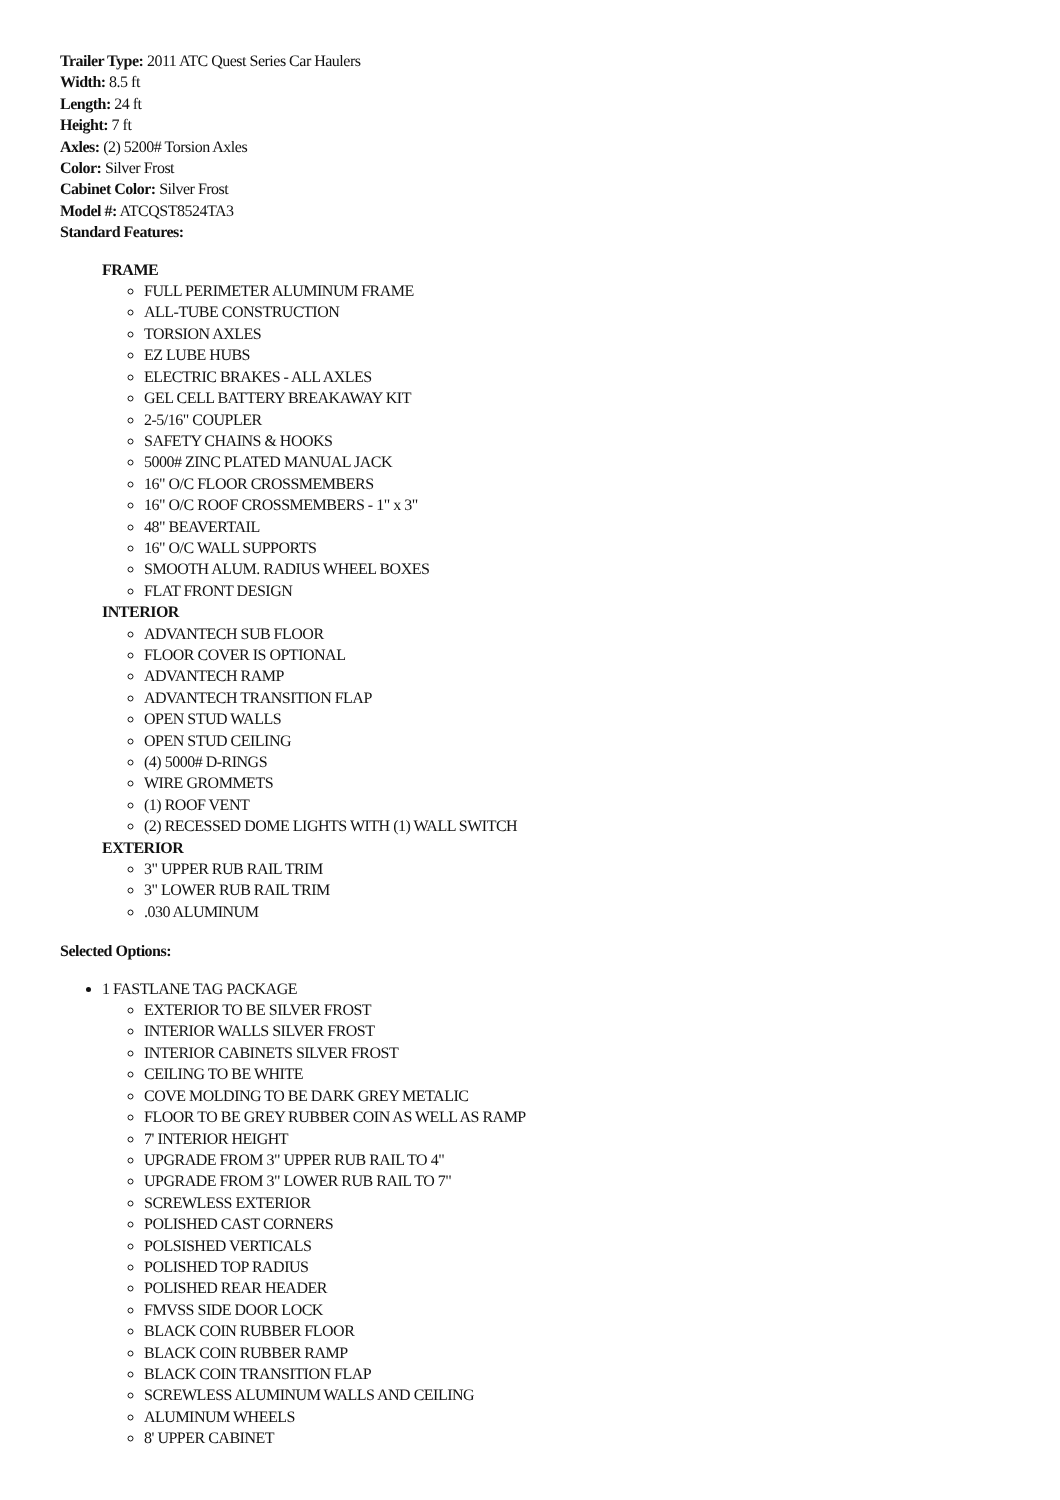Trailer Type: 2011 ATC Quest Series Car Haulers
Width: 8.5 ft
Length: 24 ft
Height: 7 ft
Axles: (2) 5200# Torsion Axles
Color: Silver Frost
Cabinet Color: Silver Frost
Model #: ATCQST8524TA3
Standard Features:
FRAME
FULL PERIMETER ALUMINUM FRAME
ALL-TUBE CONSTRUCTION
TORSION AXLES
EZ LUBE HUBS
ELECTRIC BRAKES - ALL AXLES
GEL CELL BATTERY BREAKAWAY KIT
2-5/16" COUPLER
SAFETY CHAINS & HOOKS
5000# ZINC PLATED MANUAL JACK
16" O/C FLOOR CROSSMEMBERS
16" O/C ROOF CROSSMEMBERS - 1" x 3"
48" BEAVERTAIL
16" O/C WALL SUPPORTS
SMOOTH ALUM. RADIUS WHEEL BOXES
FLAT FRONT DESIGN
INTERIOR
ADVANTECH SUB FLOOR
FLOOR COVER IS OPTIONAL
ADVANTECH RAMP
ADVANTECH TRANSITION FLAP
OPEN STUD WALLS
OPEN STUD CEILING
(4) 5000# D-RINGS
WIRE GROMMETS
(1) ROOF VENT
(2) RECESSED DOME LIGHTS WITH (1) WALL SWITCH
EXTERIOR
3" UPPER RUB RAIL TRIM
3" LOWER RUB RAIL TRIM
.030 ALUMINUM
Selected Options:
1 FASTLANE TAG PACKAGE
EXTERIOR TO BE SILVER FROST
INTERIOR WALLS SILVER FROST
INTERIOR CABINETS SILVER FROST
CEILING TO BE WHITE
COVE MOLDING TO BE DARK GREY METALIC
FLOOR TO BE GREY RUBBER COIN AS WELL AS RAMP
7' INTERIOR HEIGHT
UPGRADE FROM 3" UPPER RUB RAIL TO 4"
UPGRADE FROM 3" LOWER RUB RAIL TO 7"
SCREWLESS EXTERIOR
POLISHED CAST CORNERS
POLSISHED VERTICALS
POLISHED TOP RADIUS
POLISHED REAR HEADER
FMVSS SIDE DOOR LOCK
BLACK COIN RUBBER FLOOR
BLACK COIN RUBBER RAMP
BLACK COIN TRANSITION FLAP
SCREWLESS ALUMINUM WALLS AND CEILING
ALUMINUM WHEELS
8' UPPER CABINET